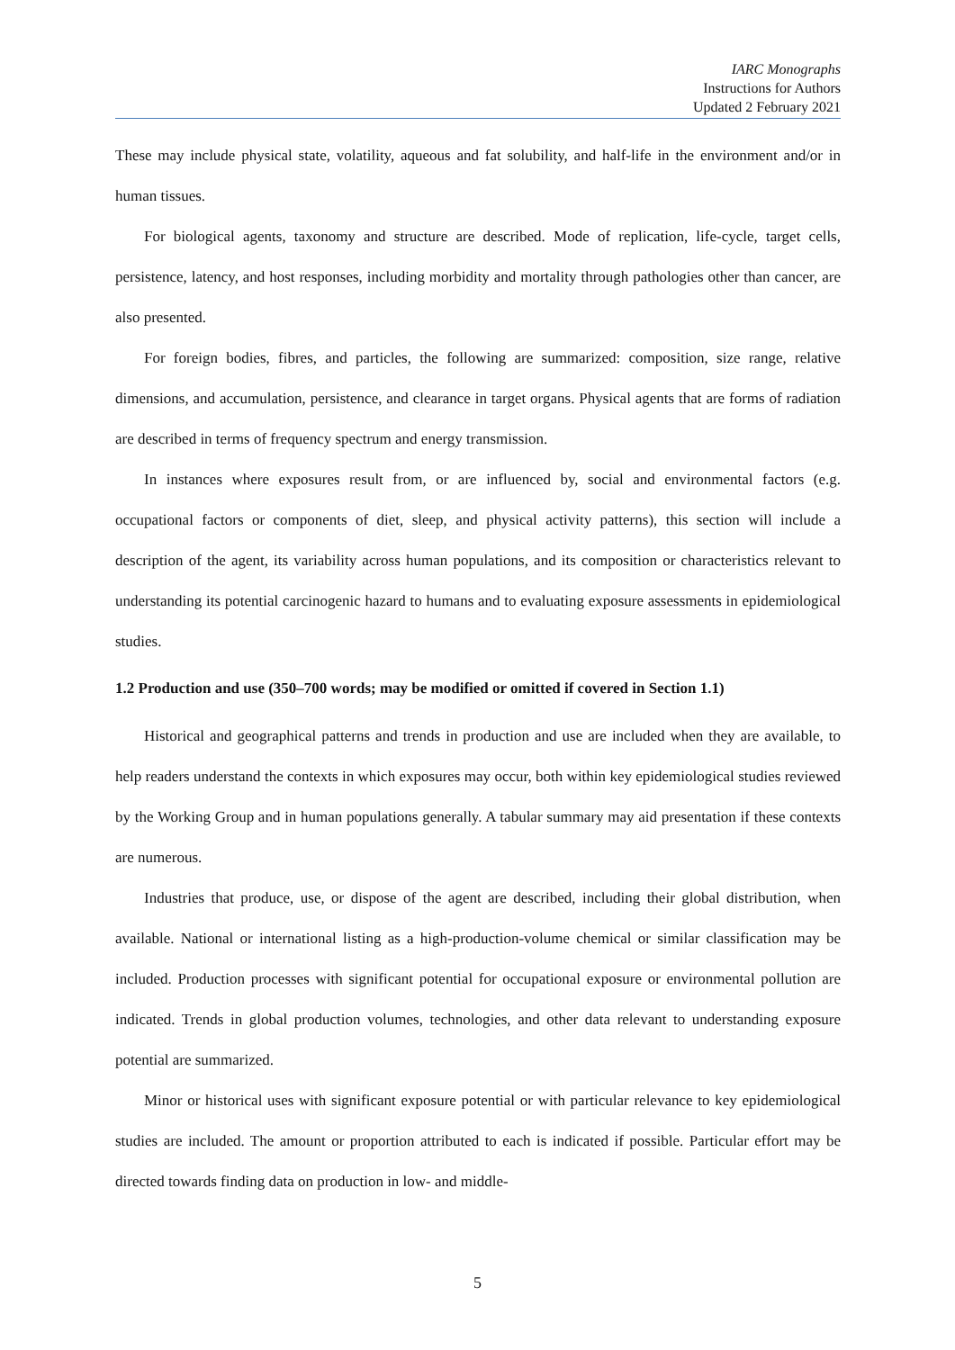IARC Monographs
Instructions for Authors
Updated 2 February 2021
These may include physical state, volatility, aqueous and fat solubility, and half-life in the environment and/or in human tissues.
For biological agents, taxonomy and structure are described. Mode of replication, life-cycle, target cells, persistence, latency, and host responses, including morbidity and mortality through pathologies other than cancer, are also presented.
For foreign bodies, fibres, and particles, the following are summarized: composition, size range, relative dimensions, and accumulation, persistence, and clearance in target organs. Physical agents that are forms of radiation are described in terms of frequency spectrum and energy transmission.
In instances where exposures result from, or are influenced by, social and environmental factors (e.g. occupational factors or components of diet, sleep, and physical activity patterns), this section will include a description of the agent, its variability across human populations, and its composition or characteristics relevant to understanding its potential carcinogenic hazard to humans and to evaluating exposure assessments in epidemiological studies.
1.2 Production and use (350–700 words; may be modified or omitted if covered in Section 1.1)
Historical and geographical patterns and trends in production and use are included when they are available, to help readers understand the contexts in which exposures may occur, both within key epidemiological studies reviewed by the Working Group and in human populations generally. A tabular summary may aid presentation if these contexts are numerous.
Industries that produce, use, or dispose of the agent are described, including their global distribution, when available. National or international listing as a high-production-volume chemical or similar classification may be included. Production processes with significant potential for occupational exposure or environmental pollution are indicated. Trends in global production volumes, technologies, and other data relevant to understanding exposure potential are summarized.
Minor or historical uses with significant exposure potential or with particular relevance to key epidemiological studies are included. The amount or proportion attributed to each is indicated if possible. Particular effort may be directed towards finding data on production in low- and middle-
5